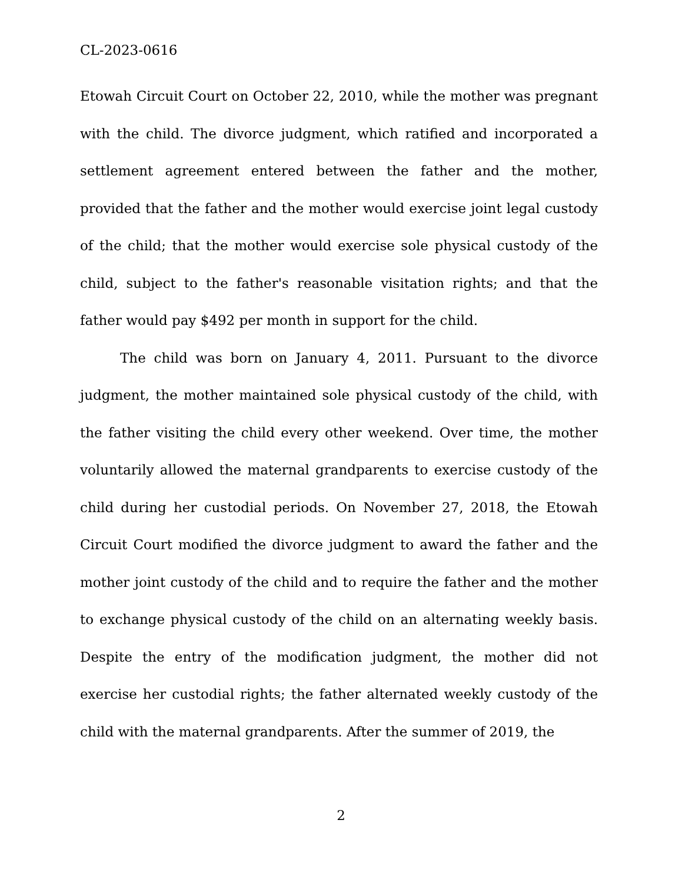CL-2023-0616
Etowah Circuit Court on October 22, 2010, while the mother was pregnant with the child. The divorce judgment, which ratified and incorporated a settlement agreement entered between the father and the mother, provided that the father and the mother would exercise joint legal custody of the child; that the mother would exercise sole physical custody of the child, subject to the father's reasonable visitation rights; and that the father would pay $492 per month in support for the child.
The child was born on January 4, 2011. Pursuant to the divorce judgment, the mother maintained sole physical custody of the child, with the father visiting the child every other weekend. Over time, the mother voluntarily allowed the maternal grandparents to exercise custody of the child during her custodial periods. On November 27, 2018, the Etowah Circuit Court modified the divorce judgment to award the father and the mother joint custody of the child and to require the father and the mother to exchange physical custody of the child on an alternating weekly basis. Despite the entry of the modification judgment, the mother did not exercise her custodial rights; the father alternated weekly custody of the child with the maternal grandparents. After the summer of 2019, the
2